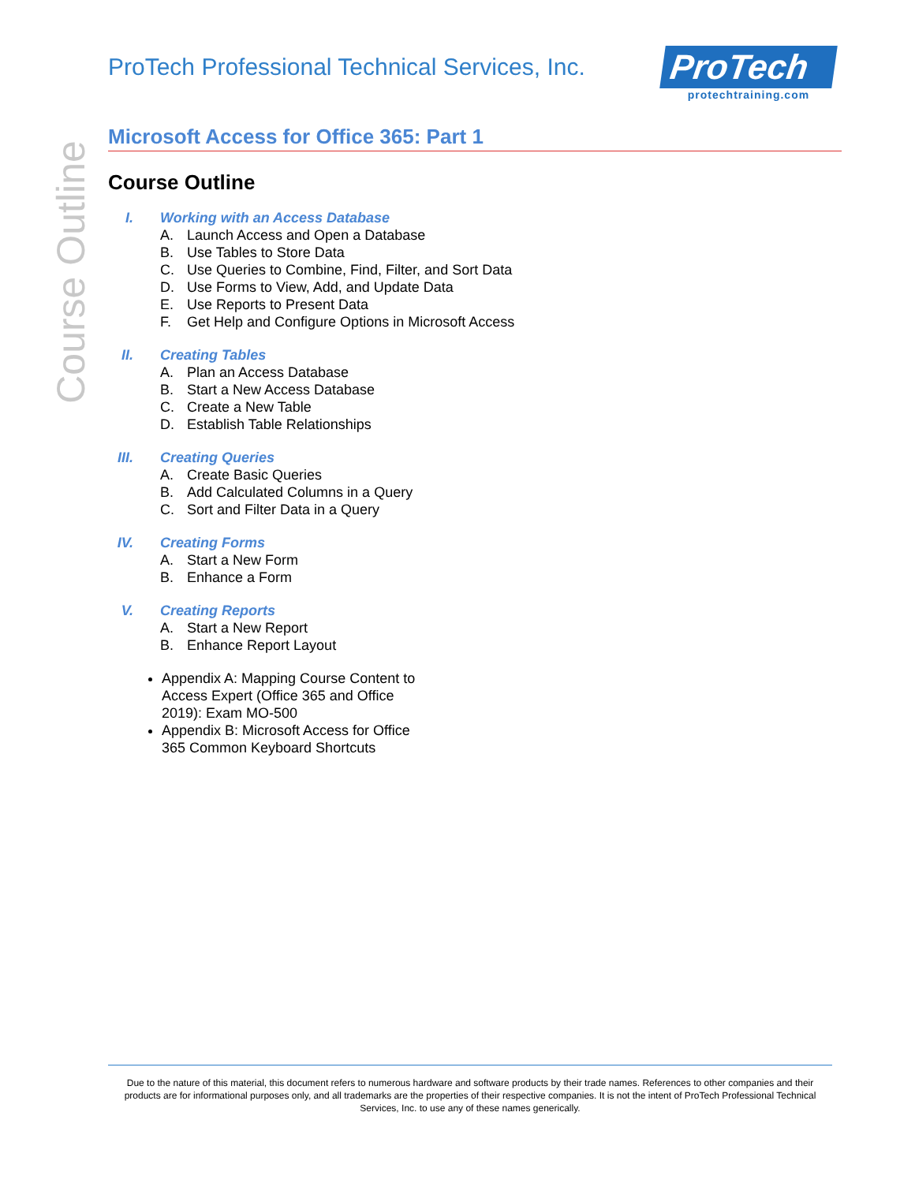Course Outline
ProTech Professional Technical Services, Inc.
ProTech
protechtraining.com
Microsoft Access for Office 365: Part 1
Course Outline
I. Working with an Access Database
A. Launch Access and Open a Database
B. Use Tables to Store Data
C. Use Queries to Combine, Find, Filter, and Sort Data
D. Use Forms to View, Add, and Update Data
E. Use Reports to Present Data
F. Get Help and Configure Options in Microsoft Access
II. Creating Tables
A. Plan an Access Database
B. Start a New Access Database
C. Create a New Table
D. Establish Table Relationships
III. Creating Queries
A. Create Basic Queries
B. Add Calculated Columns in a Query
C. Sort and Filter Data in a Query
IV. Creating Forms
A. Start a New Form
B. Enhance a Form
V. Creating Reports
A. Start a New Report
B. Enhance Report Layout
Appendix A: Mapping Course Content to Access Expert (Office 365 and Office 2019): Exam MO-500
Appendix B: Microsoft Access for Office 365 Common Keyboard Shortcuts
Due to the nature of this material, this document refers to numerous hardware and software products by their trade names. References to other companies and their products are for informational purposes only, and all trademarks are the properties of their respective companies. It is not the intent of ProTech Professional Technical Services, Inc. to use any of these names generically.